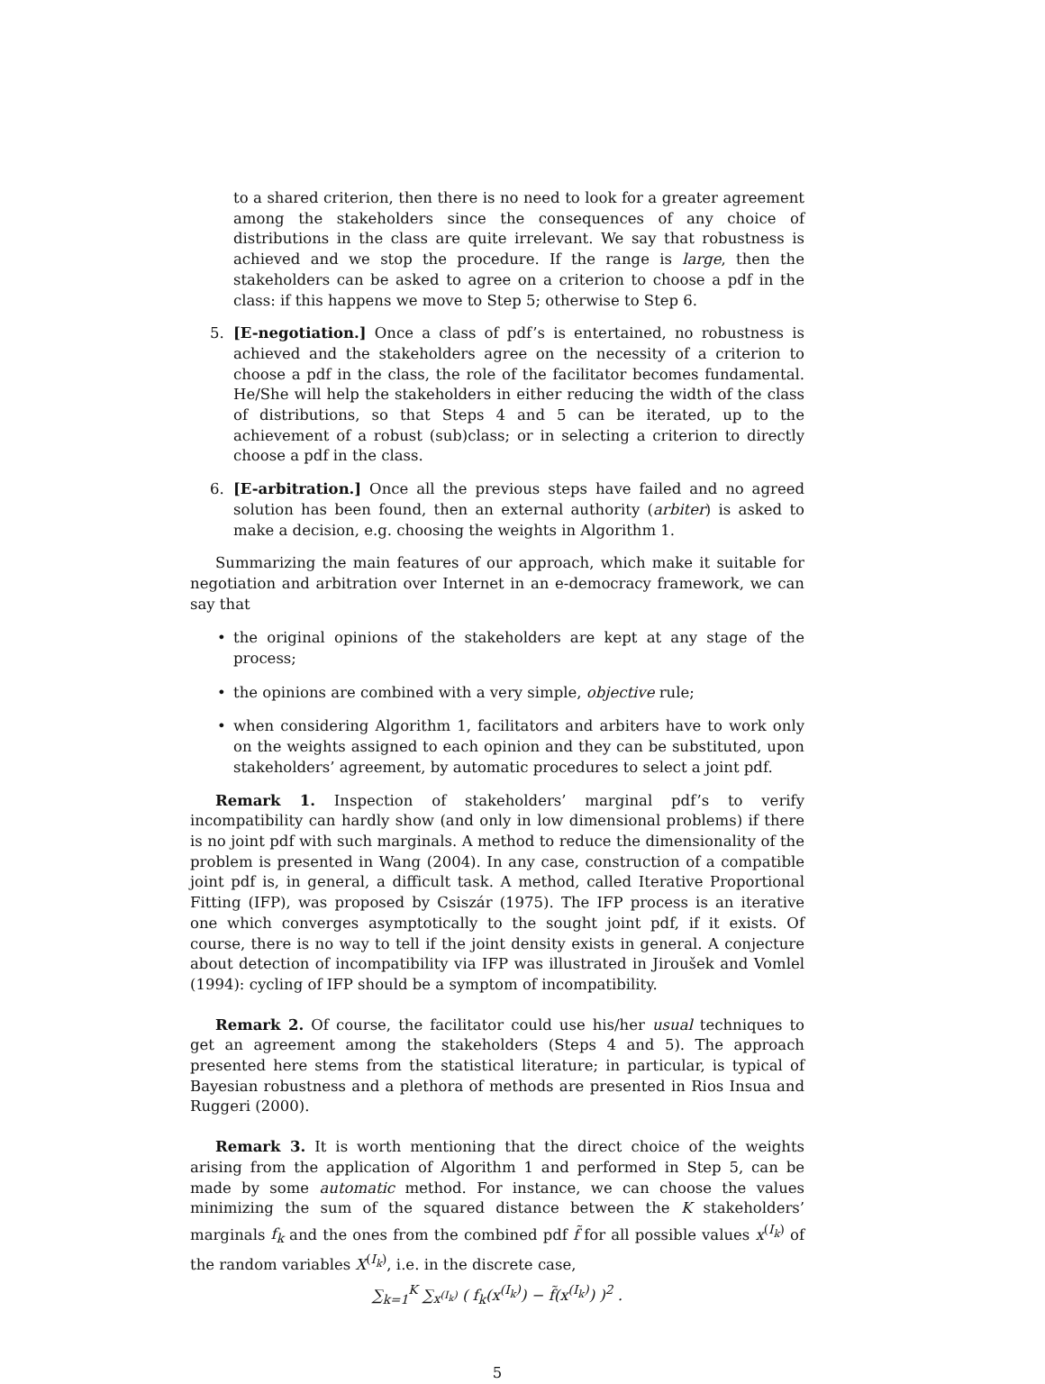to a shared criterion, then there is no need to look for a greater agreement among the stakeholders since the consequences of any choice of distributions in the class are quite irrelevant. We say that robustness is achieved and we stop the procedure. If the range is large, then the stakeholders can be asked to agree on a criterion to choose a pdf in the class: if this happens we move to Step 5; otherwise to Step 6.
5. [E-negotiation.] Once a class of pdf’s is entertained, no robustness is achieved and the stakeholders agree on the necessity of a criterion to choose a pdf in the class, the role of the facilitator becomes fundamental. He/She will help the stakeholders in either reducing the width of the class of distributions, so that Steps 4 and 5 can be iterated, up to the achievement of a robust (sub)class; or in selecting a criterion to directly choose a pdf in the class.
6. [E-arbitration.] Once all the previous steps have failed and no agreed solution has been found, then an external authority (arbiter) is asked to make a decision, e.g. choosing the weights in Algorithm 1.
Summarizing the main features of our approach, which make it suitable for negotiation and arbitration over Internet in an e-democracy framework, we can say that
• the original opinions of the stakeholders are kept at any stage of the process;
• the opinions are combined with a very simple, objective rule;
• when considering Algorithm 1, facilitators and arbiters have to work only on the weights assigned to each opinion and they can be substituted, upon stakeholders’ agreement, by automatic procedures to select a joint pdf.
Remark 1. Inspection of stakeholders’ marginal pdf’s to verify incompatibility can hardly show (and only in low dimensional problems) if there is no joint pdf with such marginals. A method to reduce the dimensionality of the problem is presented in Wang (2004). In any case, construction of a compatible joint pdf is, in general, a difficult task. A method, called Iterative Proportional Fitting (IFP), was proposed by Csiszár (1975). The IFP process is an iterative one which converges asymptotically to the sought joint pdf, if it exists. Of course, there is no way to tell if the joint density exists in general. A conjecture about detection of incompatibility via IFP was illustrated in Jiroušek and Vomlel (1994): cycling of IFP should be a symptom of incompatibility.
Remark 2. Of course, the facilitator could use his/her usual techniques to get an agreement among the stakeholders (Steps 4 and 5). The approach presented here stems from the statistical literature; in particular, is typical of Bayesian robustness and a plethora of methods are presented in Rios Insua and Ruggeri (2000).
Remark 3. It is worth mentioning that the direct choice of the weights arising from the application of Algorithm 1 and performed in Step 5, can be made by some automatic method. For instance, we can choose the values minimizing the sum of the squared distance between the K stakeholders’ marginals f<sub>k</sub> and the ones from the combined pdf f̃ for all possible values x<sup>(I<sub>k</sub>)</sup> of the random variables X<sup>(I<sub>k</sub>)</sup>, i.e. in the discrete case,
∑<sub>k=1</sub><sup>K</sup> ∑<sub>x<sup>(I<sub>k</sub>)</sup></sub> ( f<sub>k</sub>(x<sup>(I<sub>k</sub>)</sup>) − f̃(x<sup>(I<sub>k</sub>)</sup>) )<sup>2</sup> .
5